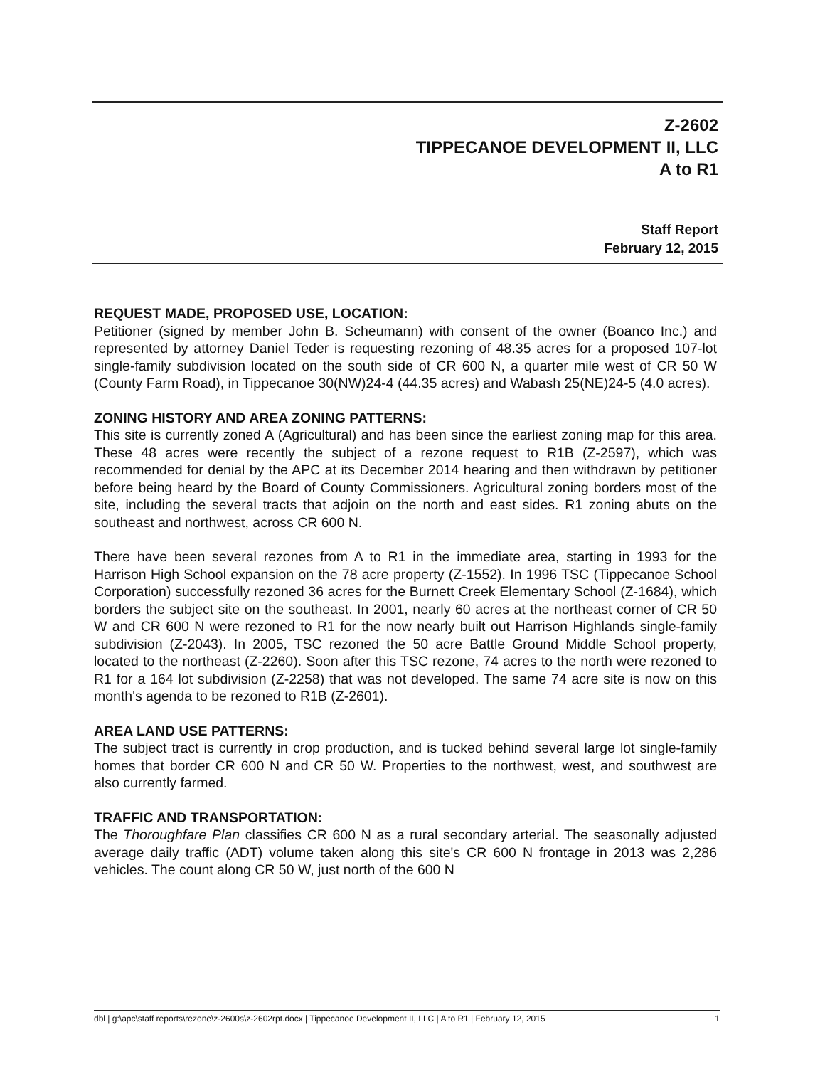Z-2602
TIPPECANOE DEVELOPMENT II, LLC
A to R1
Staff Report
February 12, 2015
REQUEST MADE, PROPOSED USE, LOCATION:
Petitioner (signed by member John B. Scheumann) with consent of the owner (Boanco Inc.) and represented by attorney Daniel Teder is requesting rezoning of 48.35 acres for a proposed 107-lot single-family subdivision located on the south side of CR 600 N, a quarter mile west of CR 50 W (County Farm Road), in Tippecanoe 30(NW)24-4 (44.35 acres) and Wabash 25(NE)24-5 (4.0 acres).
ZONING HISTORY AND AREA ZONING PATTERNS:
This site is currently zoned A (Agricultural) and has been since the earliest zoning map for this area. These 48 acres were recently the subject of a rezone request to R1B (Z-2597), which was recommended for denial by the APC at its December 2014 hearing and then withdrawn by petitioner before being heard by the Board of County Commissioners. Agricultural zoning borders most of the site, including the several tracts that adjoin on the north and east sides. R1 zoning abuts on the southeast and northwest, across CR 600 N.
There have been several rezones from A to R1 in the immediate area, starting in 1993 for the Harrison High School expansion on the 78 acre property (Z-1552). In 1996 TSC (Tippecanoe School Corporation) successfully rezoned 36 acres for the Burnett Creek Elementary School (Z-1684), which borders the subject site on the southeast. In 2001, nearly 60 acres at the northeast corner of CR 50 W and CR 600 N were rezoned to R1 for the now nearly built out Harrison Highlands single-family subdivision (Z-2043). In 2005, TSC rezoned the 50 acre Battle Ground Middle School property, located to the northeast (Z-2260). Soon after this TSC rezone, 74 acres to the north were rezoned to R1 for a 164 lot subdivision (Z-2258) that was not developed. The same 74 acre site is now on this month's agenda to be rezoned to R1B (Z-2601).
AREA LAND USE PATTERNS:
The subject tract is currently in crop production, and is tucked behind several large lot single-family homes that border CR 600 N and CR 50 W. Properties to the northwest, west, and southwest are also currently farmed.
TRAFFIC AND TRANSPORTATION:
The Thoroughfare Plan classifies CR 600 N as a rural secondary arterial. The seasonally adjusted average daily traffic (ADT) volume taken along this site's CR 600 N frontage in 2013 was 2,286 vehicles. The count along CR 50 W, just north of the 600 N
dbl | g:\apc\staff reports\rezone\z-2600s\z-2602rpt.docx | Tippecanoe Development II, LLC | A to R1 | February 12, 2015 1